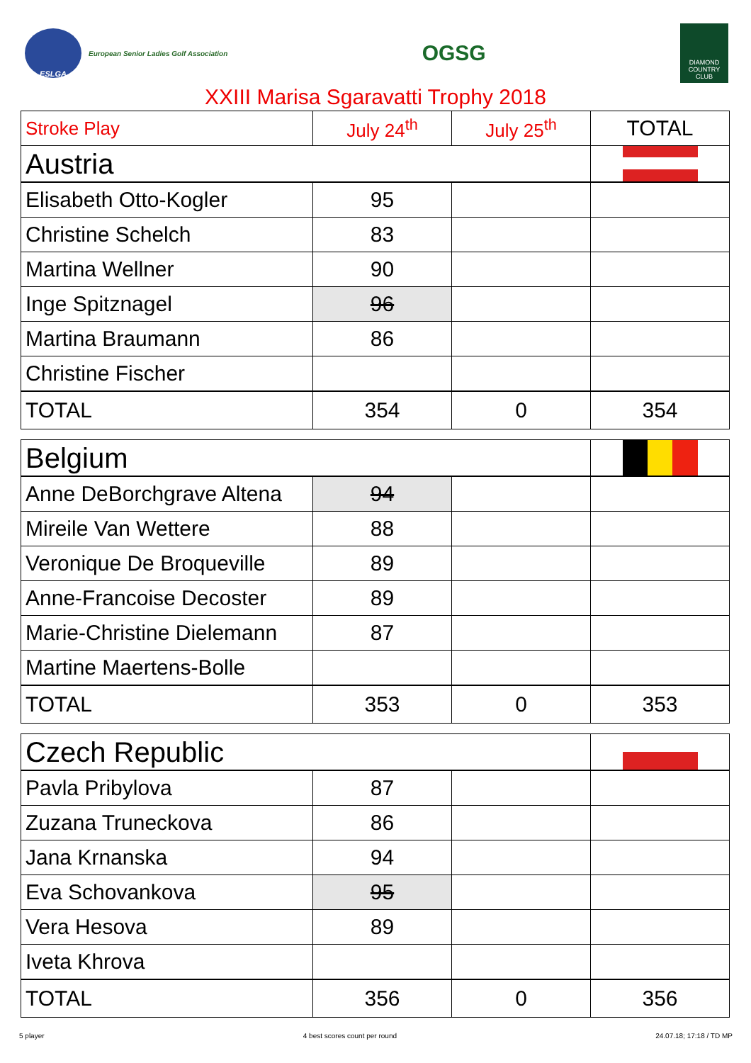ESLGA
European Senior Ladies Golf Association
OGSG
DIAMOND COUNTRY CLUB
XXIII Marisa Sgaravatti Trophy 2018
| Stroke Play | July 24<sup>th</sup> | July 25<sup>th</sup> | TOTAL |
| --- | --- | --- | --- |
| Austria | | | |
| Elisabeth Otto-Kogler | 95 | | |
| Christine Schelch | 83 | | |
| Martina Wellner | 90 | | |
| Inge Spitznagel | 96 | | |
| Martina Braumann | 86 | | |
| Christine Fischer | | | |
| TOTAL | 354 | 0 | 354 |
| Belgium | | | |
| Anne DeBorchgrave Altena | 94 | | |
| Mireile Van Wettere | 88 | | |
| Veronique De Broqueville | 89 | | |
| Anne-Francoise Decoster | 89 | | |
| Marie-Christine Dielemann | 87 | | |
| Martine Maertens-Bolle | | | |
| TOTAL | 353 | 0 | 353 |
| Czech Republic | | | |
| Pavla Pribylova | 87 | | |
| Zuzana Truneckova | 86 | | |
| Jana Krnanska | 94 | | |
| Eva Schovankova | 95 | | |
| Vera Hesova | 89 | | |
| Iveta Khrova | | | |
| TOTAL | 356 | 0 | 356 |
5 player 4 best scores count per round 24.07.18; 17:18 / TD MP